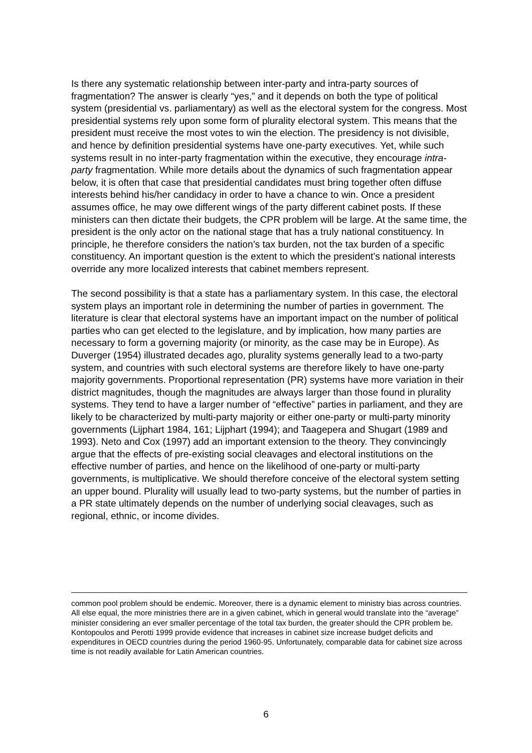Is there any systematic relationship between inter-party and intra-party sources of fragmentation? The answer is clearly “yes,” and it depends on both the type of political system (presidential vs. parliamentary) as well as the electoral system for the congress. Most presidential systems rely upon some form of plurality electoral system. This means that the president must receive the most votes to win the election. The presidency is not divisible, and hence by definition presidential systems have one-party executives. Yet, while such systems result in no inter-party fragmentation within the executive, they encourage intra-party fragmentation. While more details about the dynamics of such fragmentation appear below, it is often that case that presidential candidates must bring together often diffuse interests behind his/her candidacy in order to have a chance to win. Once a president assumes office, he may owe different wings of the party different cabinet posts. If these ministers can then dictate their budgets, the CPR problem will be large. At the same time, the president is the only actor on the national stage that has a truly national constituency. In principle, he therefore considers the nation’s tax burden, not the tax burden of a specific constituency. An important question is the extent to which the president’s national interests override any more localized interests that cabinet members represent.
The second possibility is that a state has a parliamentary system. In this case, the electoral system plays an important role in determining the number of parties in government. The literature is clear that electoral systems have an important impact on the number of political parties who can get elected to the legislature, and by implication, how many parties are necessary to form a governing majority (or minority, as the case may be in Europe). As Duverger (1954) illustrated decades ago, plurality systems generally lead to a two-party system, and countries with such electoral systems are therefore likely to have one-party majority governments. Proportional representation (PR) systems have more variation in their district magnitudes, though the magnitudes are always larger than those found in plurality systems. They tend to have a larger number of “effective” parties in parliament, and they are likely to be characterized by multi-party majority or either one-party or multi-party minority governments (Lijphart 1984, 161; Lijphart (1994); and Taagepera and Shugart (1989 and 1993). Neto and Cox (1997) add an important extension to the theory. They convincingly argue that the effects of pre-existing social cleavages and electoral institutions on the effective number of parties, and hence on the likelihood of one-party or multi-party governments, is multiplicative. We should therefore conceive of the electoral system setting an upper bound. Plurality will usually lead to two-party systems, but the number of parties in a PR state ultimately depends on the number of underlying social cleavages, such as regional, ethnic, or income divides.
common pool problem should be endemic. Moreover, there is a dynamic element to ministry bias across countries. All else equal, the more ministries there are in a given cabinet, which in general would translate into the “average” minister considering an ever smaller percentage of the total tax burden, the greater should the CPR problem be. Kontopoulos and Perotti 1999 provide evidence that increases in cabinet size increase budget deficits and expenditures in OECD countries during the period 1960-95. Unfortunately, comparable data for cabinet size across time is not readily available for Latin American countries.
6